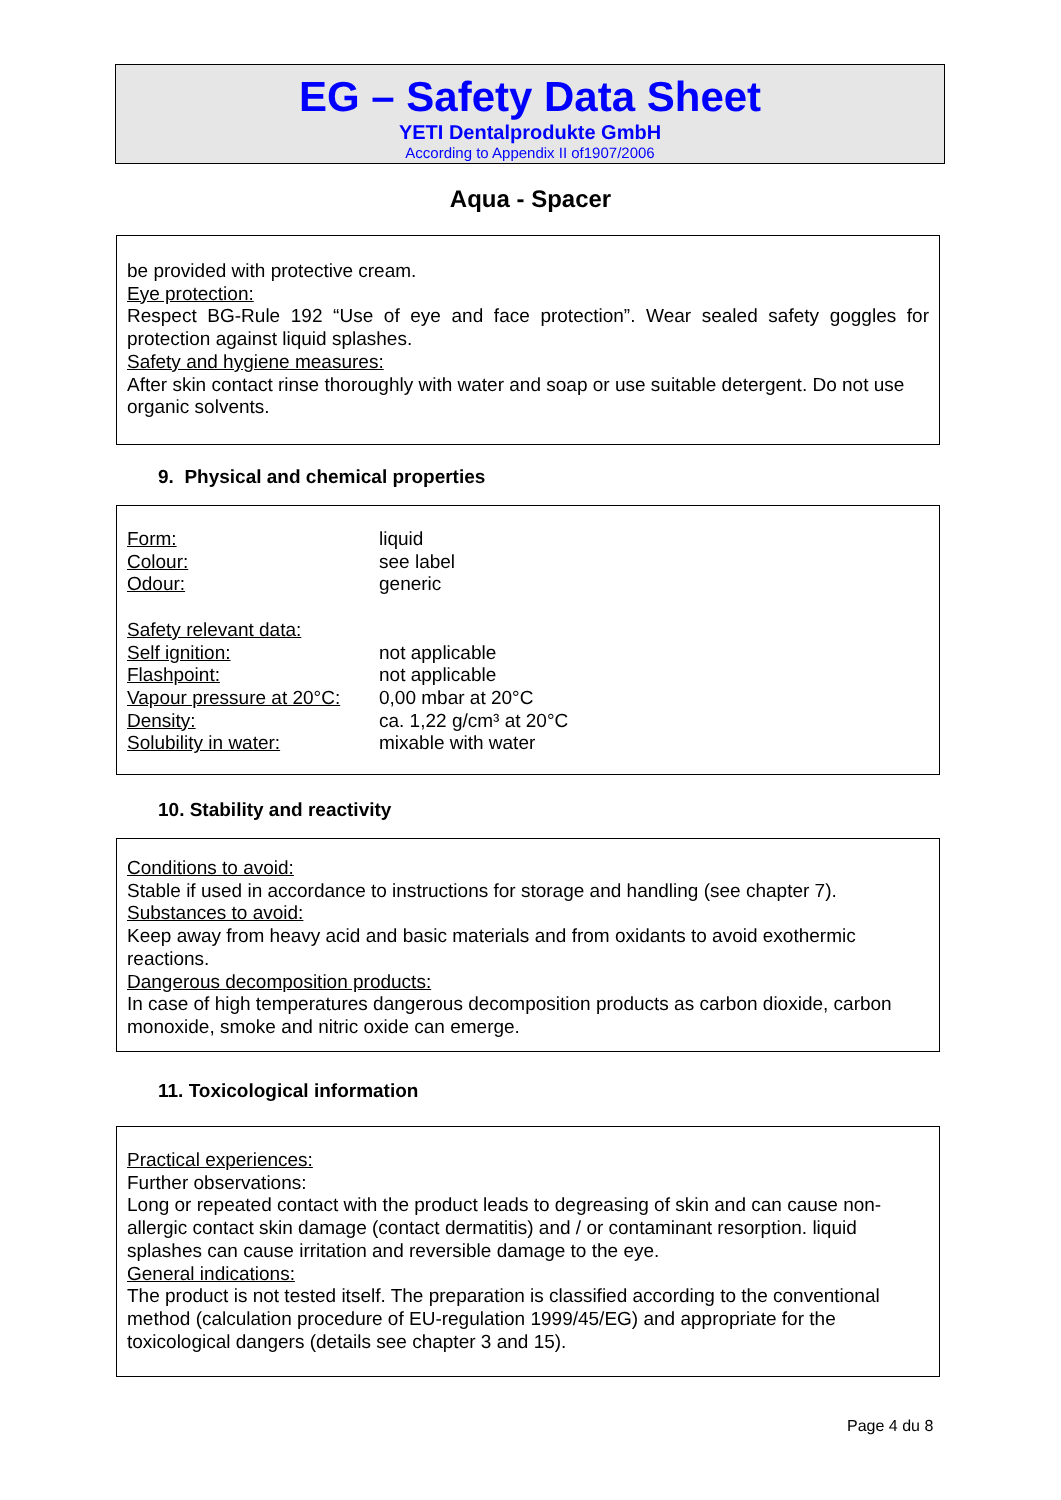EG – Safety Data Sheet
YETI Dentalprodukte GmbH
According to Appendix II of1907/2006
Aqua - Spacer
be provided with protective cream.
Eye protection:
Respect BG-Rule 192 “Use of eye and face protection”. Wear sealed safety goggles for protection against liquid splashes.
Safety and hygiene measures:
After skin contact rinse thoroughly with water and soap or use suitable detergent. Do not use organic solvents.
9. Physical and chemical properties
| Form: | liquid |
| Colour: | see label |
| Odour: | generic |
| Safety relevant data: | |
| Self ignition: | not applicable |
| Flashpoint: | not applicable |
| Vapour pressure at 20°C: | 0,00 mbar at 20°C |
| Density: | ca. 1,22 g/cm³ at 20°C |
| Solubility in water: | mixable with water |
10. Stability and reactivity
Conditions to avoid:
Stable if used in accordance to instructions for storage and handling (see chapter 7).
Substances to avoid:
Keep away from heavy acid and basic materials and from oxidants to avoid exothermic reactions.
Dangerous decomposition products:
In case of high temperatures dangerous decomposition products as carbon dioxide, carbon monoxide, smoke and nitric oxide can emerge.
11. Toxicological information
Practical experiences:
Further observations:
Long or repeated contact with the product leads to degreasing of skin and can cause non-allergic contact skin damage (contact dermatitis) and / or contaminant resorption. liquid splashes can cause irritation and reversible damage to the eye.
General indications:
The product is not tested itself. The preparation is classified according to the conventional method (calculation procedure of EU-regulation 1999/45/EG) and appropriate for the toxicological dangers (details see chapter 3 and 15).
Page 4 du 8